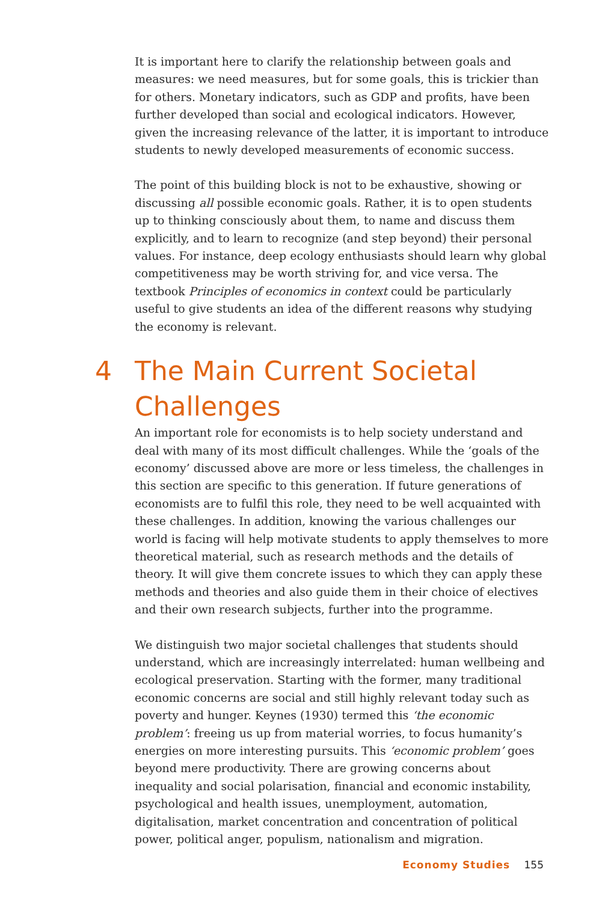It is important here to clarify the relationship between goals and measures: we need measures, but for some goals, this is trickier than for others. Monetary indicators, such as GDP and profits, have been further developed than social and ecological indicators. However, given the increasing relevance of the latter, it is important to introduce students to newly developed measurements of economic success.
The point of this building block is not to be exhaustive, showing or discussing all possible economic goals. Rather, it is to open students up to thinking consciously about them, to name and discuss them explicitly, and to learn to recognize (and step beyond) their personal values. For instance, deep ecology enthusiasts should learn why global competitiveness may be worth striving for, and vice versa. The textbook Principles of economics in context could be particularly useful to give students an idea of the different reasons why studying the economy is relevant.
4 The Main Current Societal Challenges
An important role for economists is to help society understand and deal with many of its most difficult challenges. While the ‘goals of the economy’ discussed above are more or less timeless, the challenges in this section are specific to this generation. If future generations of economists are to fulfil this role, they need to be well acquainted with these challenges. In addition, knowing the various challenges our world is facing will help motivate students to apply themselves to more theoretical material, such as research methods and the details of theory. It will give them concrete issues to which they can apply these methods and theories and also guide them in their choice of electives and their own research subjects, further into the programme.
We distinguish two major societal challenges that students should understand, which are increasingly interrelated: human wellbeing and ecological preservation. Starting with the former, many traditional economic concerns are social and still highly relevant today such as poverty and hunger. Keynes (1930) termed this ‘the economic problem’: freeing us up from material worries, to focus humanity’s energies on more interesting pursuits. This ‘economic problem’ goes beyond mere productivity. There are growing concerns about inequality and social polarisation, financial and economic instability, psychological and health issues, unemployment, automation, digitalisation, market concentration and concentration of political power, political anger, populism, nationalism and migration.
Economy Studies 155